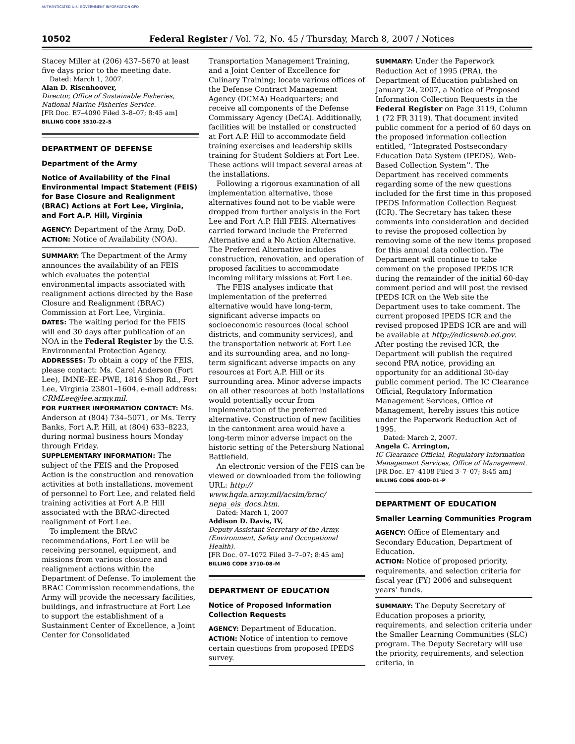AUTHENTICATED U.S. GOVERNMENT INFORMATION GPO
10502 Federal Register / Vol. 72, No. 45 / Thursday, March 8, 2007 / Notices
Stacey Miller at (206) 437–5670 at least five days prior to the meeting date.
Dated: March 1, 2007.
Alan D. Risenhoover,
Director, Office of Sustainable Fisheries, National Marine Fisheries Service.
[FR Doc. E7–4090 Filed 3–8–07; 8:45 am]
BILLING CODE 3510–22–S
DEPARTMENT OF DEFENSE
Department of the Army
Notice of Availability of the Final Environmental Impact Statement (FEIS) for Base Closure and Realignment (BRAC) Actions at Fort Lee, Virginia, and Fort A.P. Hill, Virginia
AGENCY: Department of the Army, DoD.
ACTION: Notice of Availability (NOA).
SUMMARY: The Department of the Army announces the availability of an FEIS which evaluates the potential environmental impacts associated with realignment actions directed by the Base Closure and Realignment (BRAC) Commission at Fort Lee, Virginia.
DATES: The waiting period for the FEIS will end 30 days after publication of an NOA in the Federal Register by the U.S. Environmental Protection Agency.
ADDRESSES: To obtain a copy of the FEIS, please contact: Ms. Carol Anderson (Fort Lee), IMNE–EE–PWE, 1816 Shop Rd., Fort Lee, Virginia 23801–1604, e-mail address: CRMLee@lee.army.mil.
FOR FURTHER INFORMATION CONTACT: Ms. Anderson at (804) 734–5071, or Ms. Terry Banks, Fort A.P. Hill, at (804) 633–8223, during normal business hours Monday through Friday.
SUPPLEMENTARY INFORMATION: The subject of the FEIS and the Proposed Action is the construction and renovation activities at both installations, movement of personnel to Fort Lee, and related field training activities at Fort A.P. Hill associated with the BRAC-directed realignment of Fort Lee.
To implement the BRAC recommendations, Fort Lee will be receiving personnel, equipment, and missions from various closure and realignment actions within the Department of Defense. To implement the BRAC Commission recommendations, the Army will provide the necessary facilities, buildings, and infrastructure at Fort Lee to support the establishment of a Sustainment Center of Excellence, a Joint Center for Consolidated
Transportation Management Training, and a Joint Center of Excellence for Culinary Training; locate various offices of the Defense Contract Management Agency (DCMA) Headquarters; and receive all components of the Defense Commissary Agency (DeCA). Additionally, facilities will be installed or constructed at Fort A.P. Hill to accommodate field training exercises and leadership skills training for Student Soldiers at Fort Lee. These actions will impact several areas at the installations.
Following a rigorous examination of all implementation alternative, those alternatives found not to be viable were dropped from further analysis in the Fort Lee and Fort A.P. Hill FEIS. Alternatives carried forward include the Preferred Alternative and a No Action Alternative. The Preferred Alternative includes construction, renovation, and operation of proposed facilities to accommodate incoming military missions at Fort Lee.
The FEIS analyses indicate that implementation of the preferred alternative would have long-term, significant adverse impacts on socioeconomic resources (local school districts, and community services), and the transportation network at Fort Lee and its surrounding area, and no long-term significant adverse impacts on any resources at Fort A.P. Hill or its surrounding area. Minor adverse impacts on all other resources at both installations would potentially occur from implementation of the preferred alternative. Construction of new facilities in the cantonment area would have a long-term minor adverse impact on the historic setting of the Petersburg National Battlefield.
An electronic version of the FEIS can be viewed or downloaded from the following URL: http:// www.hqda.army.mil/acsim/brac/ nepa_eis_docs.htm.
Dated: March 1, 2007
Addison D. Davis, IV,
Deputy Assistant Secretary of the Army, (Environment, Safety and Occupational Health).
[FR Doc. 07–1072 Filed 3–7–07; 8:45 am]
BILLING CODE 3710–08–M
DEPARTMENT OF EDUCATION
Notice of Proposed Information Collection Requests
AGENCY: Department of Education.
ACTION: Notice of intention to remove certain questions from proposed IPEDS survey.
SUMMARY: Under the Paperwork Reduction Act of 1995 (PRA), the Department of Education published on January 24, 2007, a Notice of Proposed Information Collection Requests in the Federal Register on Page 3119, Column 1 (72 FR 3119). That document invited public comment for a period of 60 days on the proposed information collection entitled, ‘‘Integrated Postsecondary Education Data System (IPEDS), Web-Based Collection System’’. The Department has received comments regarding some of the new questions included for the first time in this proposed IPEDS Information Collection Request (ICR). The Secretary has taken these comments into consideration and decided to revise the proposed collection by removing some of the new items proposed for this annual data collection. The Department will continue to take comment on the proposed IPEDS ICR during the remainder of the initial 60-day comment period and will post the revised IPEDS ICR on the Web site the Department uses to take comment. The current proposed IPEDS ICR and the revised proposed IPEDS ICR are and will be available at http://edicsweb.ed.gov. After posting the revised ICR, the Department will publish the required second PRA notice, providing an opportunity for an additional 30-day public comment period. The IC Clearance Official, Regulatory Information Management Services, Office of Management, hereby issues this notice under the Paperwork Reduction Act of 1995.
Dated: March 2, 2007.
Angela C. Arrington,
IC Clearance Official, Regulatory Information Management Services, Office of Management.
[FR Doc. E7–4108 Filed 3–7–07; 8:45 am]
BILLING CODE 4000–01–P
DEPARTMENT OF EDUCATION
Smaller Learning Communities Program
AGENCY: Office of Elementary and Secondary Education, Department of Education.
ACTION: Notice of proposed priority, requirements, and selection criteria for fiscal year (FY) 2006 and subsequent years’ funds.
SUMMARY: The Deputy Secretary of Education proposes a priority, requirements, and selection criteria under the Smaller Learning Communities (SLC) program. The Deputy Secretary will use the priority, requirements, and selection criteria, in